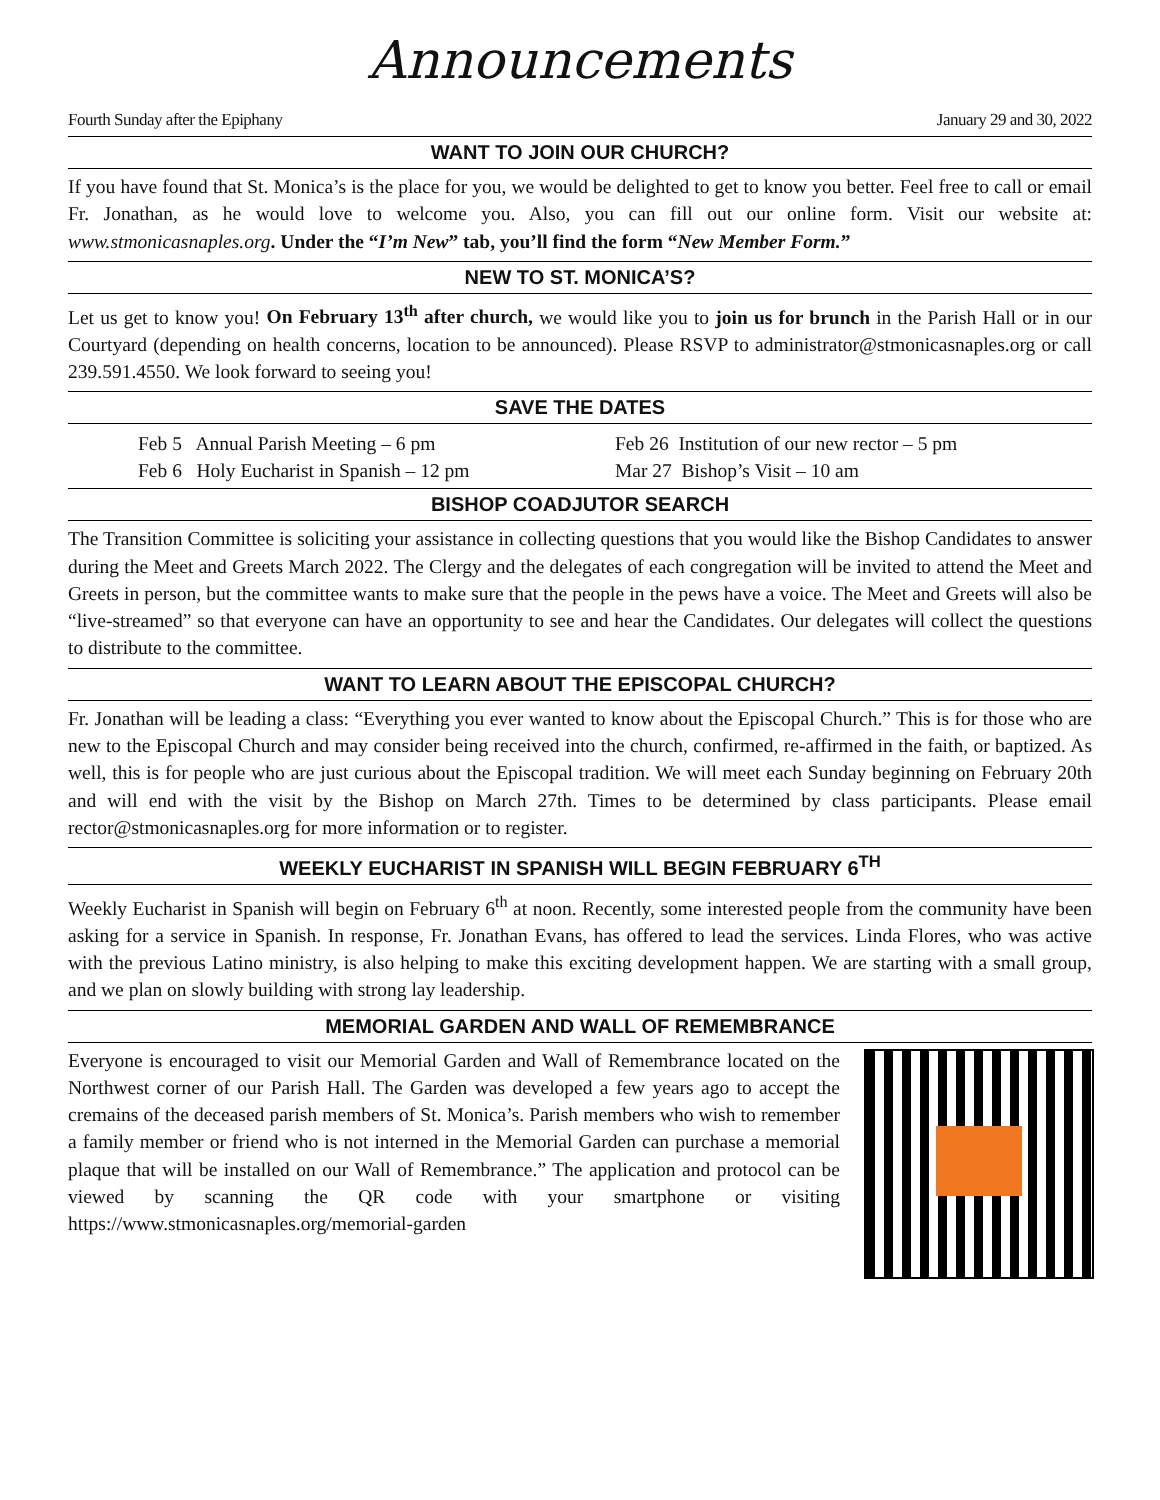Announcements
Fourth Sunday after the Epiphany January 29 and 30, 2022
WANT TO JOIN OUR CHURCH?
If you have found that St. Monica’s is the place for you, we would be delighted to get to know you better. Feel free to call or email Fr. Jonathan, as he would love to welcome you. Also, you can fill out our online form. Visit our website at: www.stmonicasnaples.org. Under the “I’m New” tab, you’ll find the form “New Member Form.”
NEW TO ST. MONICA’S?
Let us get to know you! On February 13<sup>th</sup> after church, we would like you to join us for brunch in the Parish Hall or in our Courtyard (depending on health concerns, location to be announced). Please RSVP to administrator@stmonicasnaples.org or call 239.591.4550. We look forward to seeing you!
SAVE THE DATES
Feb 5 Annual Parish Meeting – 6 pm
Feb 6 Holy Eucharist in Spanish – 12 pm
Feb 26 Institution of our new rector – 5 pm
Mar 27 Bishop’s Visit – 10 am
BISHOP COADJUTOR SEARCH
The Transition Committee is soliciting your assistance in collecting questions that you would like the Bishop Candidates to answer during the Meet and Greets March 2022. The Clergy and the delegates of each congregation will be invited to attend the Meet and Greets in person, but the committee wants to make sure that the people in the pews have a voice. The Meet and Greets will also be “live-streamed” so that everyone can have an opportunity to see and hear the Candidates. Our delegates will collect the questions to distribute to the committee.
WANT TO LEARN ABOUT THE EPISCOPAL CHURCH?
Fr. Jonathan will be leading a class: “Everything you ever wanted to know about the Episcopal Church.” This is for those who are new to the Episcopal Church and may consider being received into the church, confirmed, re-affirmed in the faith, or baptized. As well, this is for people who are just curious about the Episcopal tradition. We will meet each Sunday beginning on February 20th and will end with the visit by the Bishop on March 27th. Times to be determined by class participants. Please email rector@stmonicasnaples.org for more information or to register.
WEEKLY EUCHARIST IN SPANISH WILL BEGIN FEBRUARY 6<sup>TH</sup>
Weekly Eucharist in Spanish will begin on February 6<sup>th</sup> at noon. Recently, some interested people from the community have been asking for a service in Spanish. In response, Fr. Jonathan Evans, has offered to lead the services. Linda Flores, who was active with the previous Latino ministry, is also helping to make this exciting development happen. We are starting with a small group, and we plan on slowly building with strong lay leadership.
MEMORIAL GARDEN AND WALL OF REMEMBRANCE
Everyone is encouraged to visit our Memorial Garden and Wall of Remembrance located on the Northwest corner of our Parish Hall. The Garden was developed a few years ago to accept the cremains of the deceased parish members of St. Monica’s. Parish members who wish to remember a family member or friend who is not interned in the Memorial Garden can purchase a memorial plaque that will be installed on our Wall of Remembrance.” The application and protocol can be viewed by scanning the QR code with your smartphone or visiting https://www.stmonicasnaples.org/memorial-garden